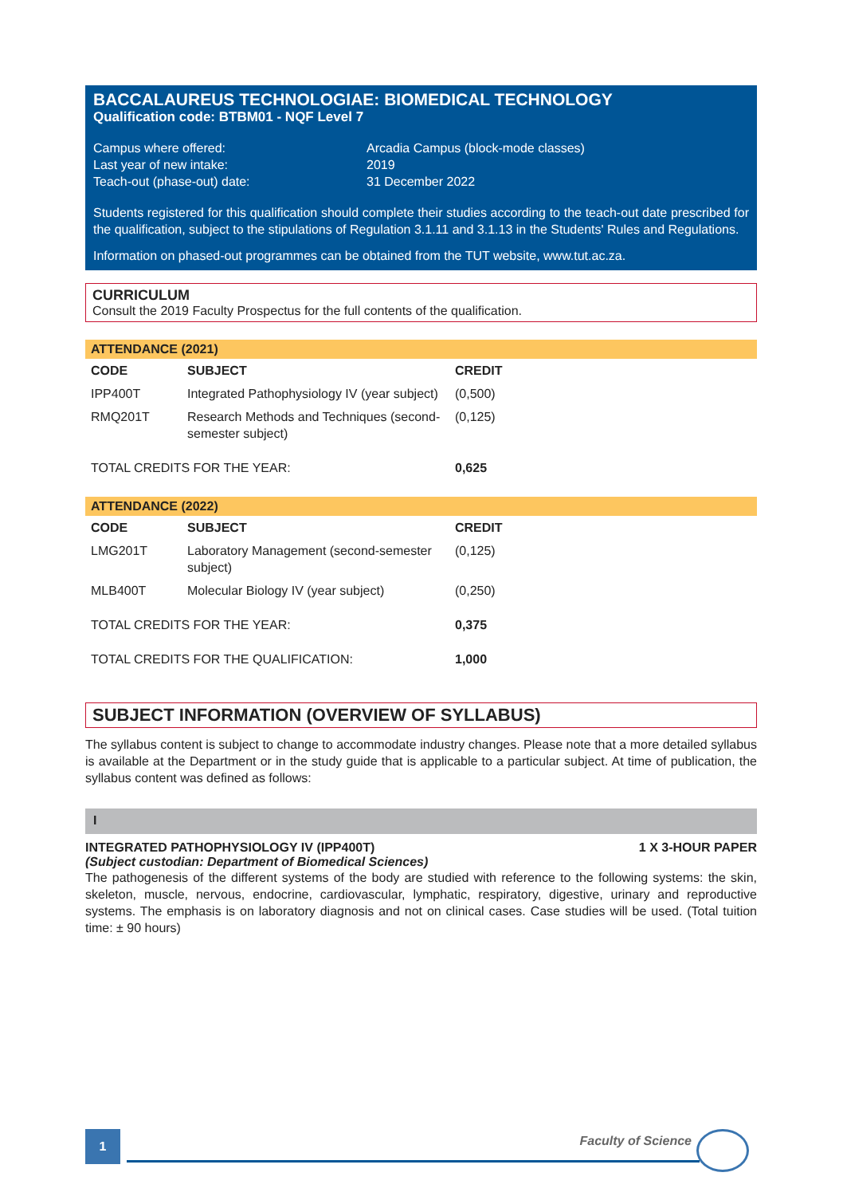BACCALAUREUS TECHNOLOGIAE: BIOMEDICAL TECHNOLOGY
Qualification code: BTBM01 - NQF Level 7
| Campus where offered: | Arcadia Campus (block-mode classes) |
| Last year of new intake: | 2019 |
| Teach-out (phase-out) date: | 31 December 2022 |
Students registered for this qualification should complete their studies according to the teach-out date prescribed for the qualification, subject to the stipulations of Regulation 3.1.11 and 3.1.13 in the Students' Rules and Regulations.
Information on phased-out programmes can be obtained from the TUT website, www.tut.ac.za.
CURRICULUM
Consult the 2019 Faculty Prospectus for the full contents of the qualification.
ATTENDANCE (2021)
| CODE | SUBJECT | CREDIT |
| --- | --- | --- |
| IPP400T | Integrated Pathophysiology IV (year subject) | (0,500) |
| RMQ201T | Research Methods and Techniques (second-semester subject) | (0,125) |
| TOTAL CREDITS FOR THE YEAR: | | 0,625 |
ATTENDANCE (2022)
| CODE | SUBJECT | CREDIT |
| --- | --- | --- |
| LMG201T | Laboratory Management (second-semester subject) | (0,125) |
| MLB400T | Molecular Biology IV (year subject) | (0,250) |
| TOTAL CREDITS FOR THE YEAR: | | 0,375 |
| TOTAL CREDITS FOR THE QUALIFICATION: | | 1,000 |
SUBJECT INFORMATION (OVERVIEW OF SYLLABUS)
The syllabus content is subject to change to accommodate industry changes. Please note that a more detailed syllabus is available at the Department or in the study guide that is applicable to a particular subject. At time of publication, the syllabus content was defined as follows:
I
INTEGRATED PATHOPHYSIOLOGY IV (IPP400T) 1 X 3-HOUR PAPER
(Subject custodian: Department of Biomedical Sciences)
The pathogenesis of the different systems of the body are studied with reference to the following systems: the skin, skeleton, muscle, nervous, endocrine, cardiovascular, lymphatic, respiratory, digestive, urinary and reproductive systems. The emphasis is on laboratory diagnosis and not on clinical cases. Case studies will be used. (Total tuition time: ± 90 hours)
1
Faculty of Science